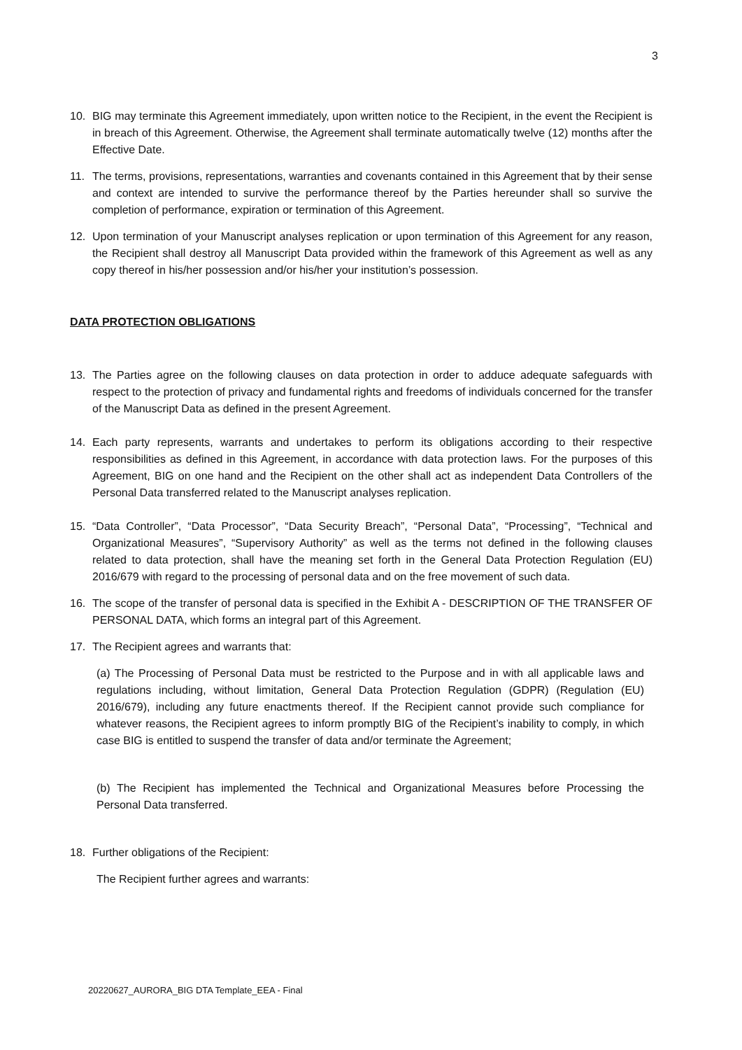3
10. BIG may terminate this Agreement immediately, upon written notice to the Recipient, in the event the Recipient is in breach of this Agreement. Otherwise, the Agreement shall terminate automatically twelve (12) months after the Effective Date.
11. The terms, provisions, representations, warranties and covenants contained in this Agreement that by their sense and context are intended to survive the performance thereof by the Parties hereunder shall so survive the completion of performance, expiration or termination of this Agreement.
12. Upon termination of your Manuscript analyses replication or upon termination of this Agreement for any reason, the Recipient shall destroy all Manuscript Data provided within the framework of this Agreement as well as any copy thereof in his/her possession and/or his/her your institution’s possession.
DATA PROTECTION OBLIGATIONS
13. The Parties agree on the following clauses on data protection in order to adduce adequate safeguards with respect to the protection of privacy and fundamental rights and freedoms of individuals concerned for the transfer of the Manuscript Data as defined in the present Agreement.
14. Each party represents, warrants and undertakes to perform its obligations according to their respective responsibilities as defined in this Agreement, in accordance with data protection laws. For the purposes of this Agreement, BIG on one hand and the Recipient on the other shall act as independent Data Controllers of the Personal Data transferred related to the Manuscript analyses replication.
15. “Data Controller”, “Data Processor”, “Data Security Breach”, “Personal Data”, “Processing”, “Technical and Organizational Measures”, “Supervisory Authority” as well as the terms not defined in the following clauses related to data protection, shall have the meaning set forth in the General Data Protection Regulation (EU) 2016/679 with regard to the processing of personal data and on the free movement of such data.
16. The scope of the transfer of personal data is specified in the Exhibit A - DESCRIPTION OF THE TRANSFER OF PERSONAL DATA, which forms an integral part of this Agreement.
17. The Recipient agrees and warrants that:
(a) The Processing of Personal Data must be restricted to the Purpose and in with all applicable laws and regulations including, without limitation, General Data Protection Regulation (GDPR) (Regulation (EU) 2016/679), including any future enactments thereof. If the Recipient cannot provide such compliance for whatever reasons, the Recipient agrees to inform promptly BIG of the Recipient’s inability to comply, in which case BIG is entitled to suspend the transfer of data and/or terminate the Agreement;
(b) The Recipient has implemented the Technical and Organizational Measures before Processing the Personal Data transferred.
18. Further obligations of the Recipient:
The Recipient further agrees and warrants:
20220627_AURORA_BIG DTA Template_EEA - Final